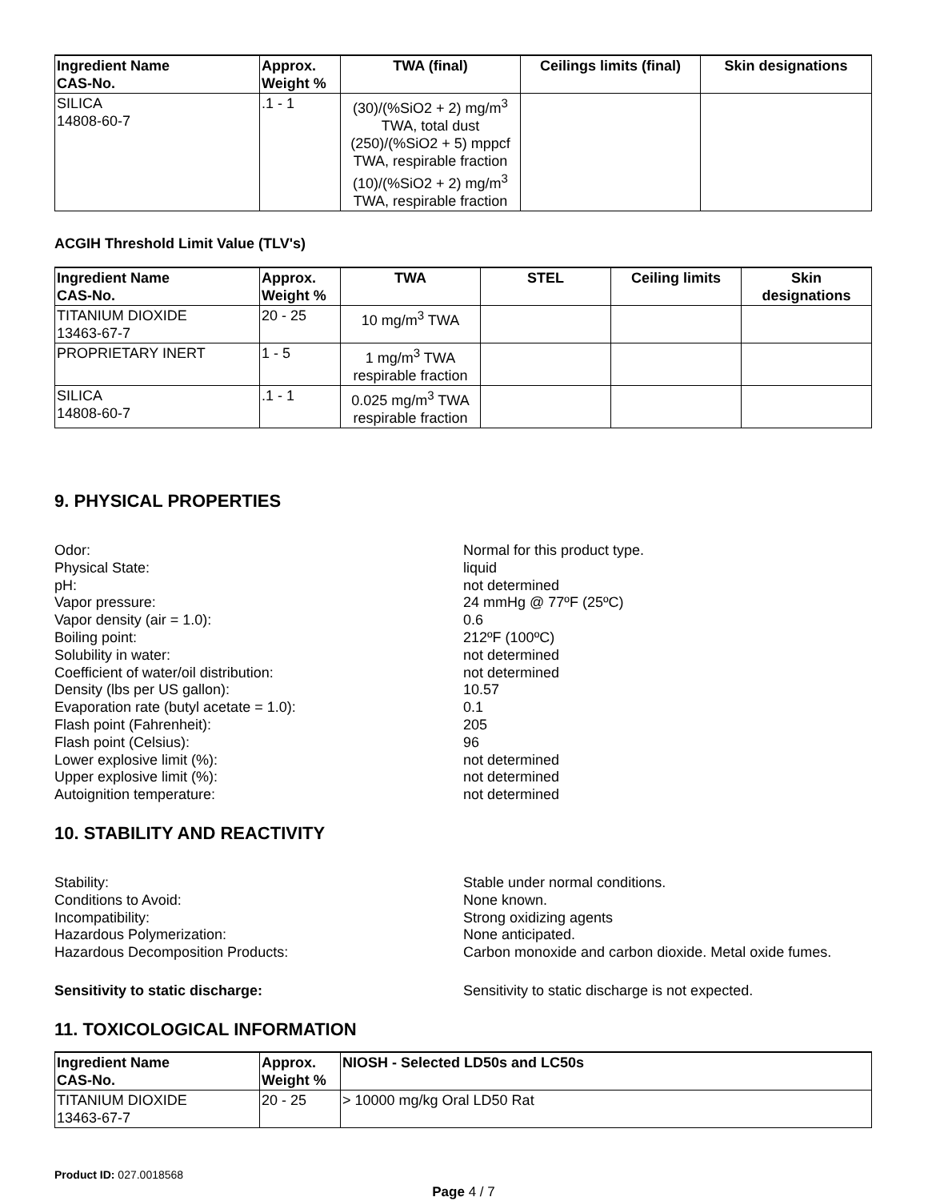| Ingredient Name CAS-No. | Approx. Weight % | TWA (final) | Ceilings limits (final) | Skin designations |
| --- | --- | --- | --- | --- |
| SILICA 14808-60-7 | .1 - 1 | (30)/(%SiO2 + 2) mg/m<sup>3</sup> TWA, total dust (250)/(%SiO2 + 5) mppcf TWA, respirable fraction (10)/(%SiO2 + 2) mg/m<sup>3</sup> TWA, respirable fraction | | |
ACGIH Threshold Limit Value (TLV's)
| Ingredient Name CAS-No. | Approx. Weight % | TWA | STEL | Ceiling limits | Skin designations |
| --- | --- | --- | --- | --- | --- |
| TITANIUM DIOXIDE 13463-67-7 | 20 - 25 | 10 mg/m<sup>3</sup> TWA | | | |
| PROPRIETARY INERT | 1 - 5 | 1 mg/m<sup>3</sup> TWA respirable fraction | | | |
| SILICA 14808-60-7 | .1 - 1 | 0.025 mg/m<sup>3</sup> TWA respirable fraction | | | |
9. PHYSICAL PROPERTIES
Odor:
Normal for this product type.
Physical State:
liquid
pH:
not determined
Vapor pressure:
24 mmHg @ 77ºF (25ºC)
Vapor density (air = 1.0):
0.6
Boiling point:
212ºF (100ºC)
Solubility in water:
not determined
Coefficient of water/oil distribution:
not determined
Density (lbs per US gallon):
10.57
Evaporation rate (butyl acetate = 1.0):
0.1
Flash point (Fahrenheit):
205
Flash point (Celsius):
96
Lower explosive limit (%):
not determined
Upper explosive limit (%):
not determined
Autoignition temperature:
not determined
10. STABILITY AND REACTIVITY
Stability:
Stable under normal conditions.
Conditions to Avoid:
None known.
Incompatibility:
Strong oxidizing agents
Hazardous Polymerization:
None anticipated.
Hazardous Decomposition Products:
Carbon monoxide and carbon dioxide. Metal oxide fumes.
Sensitivity to static discharge:
Sensitivity to static discharge is not expected.
11. TOXICOLOGICAL INFORMATION
| Ingredient Name CAS-No. | Approx. Weight % | NIOSH - Selected LD50s and LC50s |
| --- | --- | --- |
| TITANIUM DIOXIDE 13463-67-7 | 20 - 25 | > 10000 mg/kg Oral LD50 Rat |
Product ID: 027.0018568
Page 4 / 7